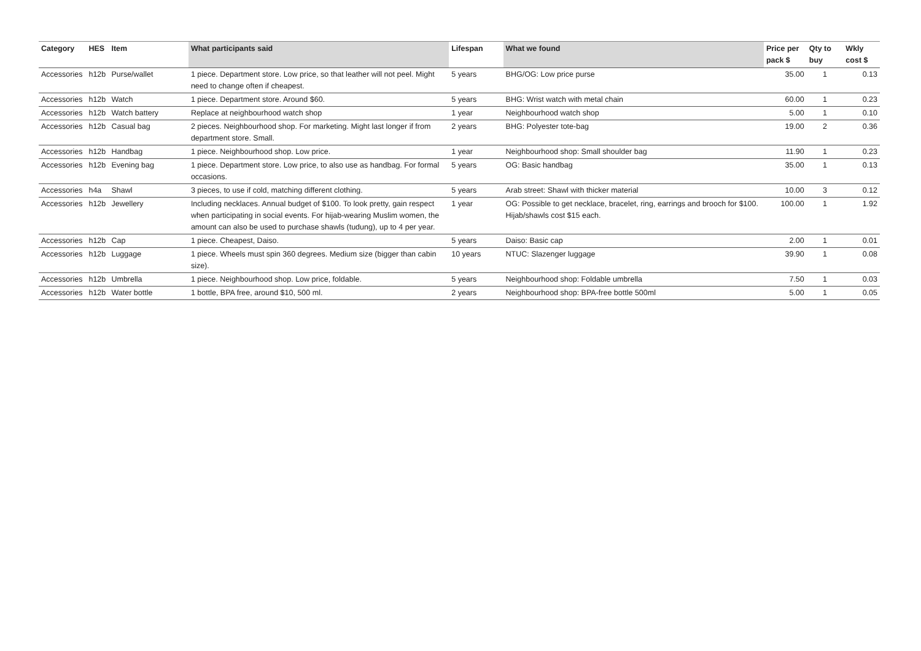| Category | HES | Item | What participants said | Lifespan | What we found | Price per pack $ | Qty to buy | Wkly cost $ |
| --- | --- | --- | --- | --- | --- | --- | --- | --- |
| Accessories | h12b | Purse/wallet | 1 piece. Department store. Low price, so that leather will not peel. Might need to change often if cheapest. | 5 years | BHG/OG: Low price purse | 35.00 | 1 | 0.13 |
| Accessories | h12b | Watch | 1 piece. Department store. Around $60. | 5 years | BHG: Wrist watch with metal chain | 60.00 | 1 | 0.23 |
| Accessories | h12b | Watch battery | Replace at neighbourhood watch shop | 1 year | Neighbourhood watch shop | 5.00 | 1 | 0.10 |
| Accessories | h12b | Casual bag | 2 pieces. Neighbourhood shop. For marketing. Might last longer if from department store. Small. | 2 years | BHG: Polyester tote-bag | 19.00 | 2 | 0.36 |
| Accessories | h12b | Handbag | 1 piece. Neighbourhood shop. Low price. | 1 year | Neighbourhood shop: Small shoulder bag | 11.90 | 1 | 0.23 |
| Accessories | h12b | Evening bag | 1 piece. Department store. Low price, to also use as handbag. For formal occasions. | 5 years | OG: Basic handbag | 35.00 | 1 | 0.13 |
| Accessories | h4a | Shawl | 3 pieces, to use if cold, matching different clothing. | 5 years | Arab street: Shawl with thicker material | 10.00 | 3 | 0.12 |
| Accessories | h12b | Jewellery | Including necklaces. Annual budget of $100. To look pretty, gain respect when participating in social events. For hijab-wearing Muslim women, the amount can also be used to purchase shawls (tudung), up to 4 per year. | 1 year | OG: Possible to get necklace, bracelet, ring, earrings and brooch for $100. Hijab/shawls cost $15 each. | 100.00 | 1 | 1.92 |
| Accessories | h12b | Cap | 1 piece. Cheapest, Daiso. | 5 years | Daiso: Basic cap | 2.00 | 1 | 0.01 |
| Accessories | h12b | Luggage | 1 piece. Wheels must spin 360 degrees. Medium size (bigger than cabin size). | 10 years | NTUC: Slazenger luggage | 39.90 | 1 | 0.08 |
| Accessories | h12b | Umbrella | 1 piece. Neighbourhood shop. Low price, foldable. | 5 years | Neighbourhood shop: Foldable umbrella | 7.50 | 1 | 0.03 |
| Accessories | h12b | Water bottle | 1 bottle, BPA free, around $10, 500 ml. | 2 years | Neighbourhood shop: BPA-free bottle 500ml | 5.00 | 1 | 0.05 |